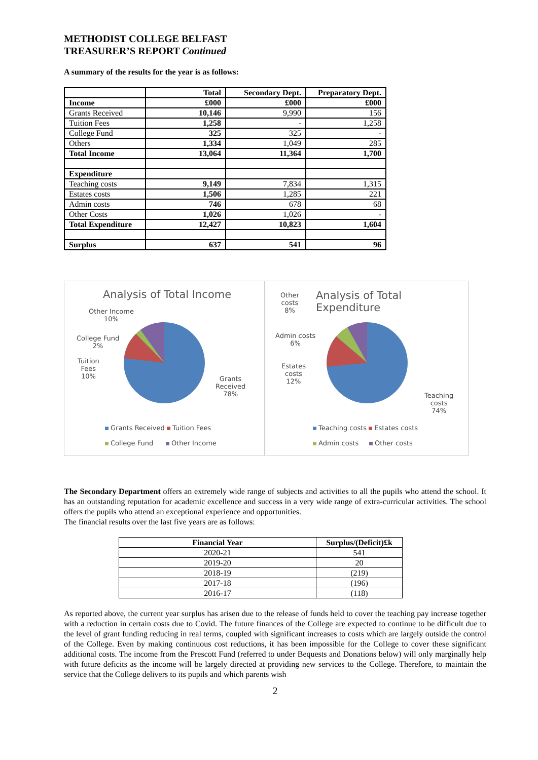METHODIST COLLEGE BELFAST
TREASURER’S REPORT Continued
A summary of the results for the year is as follows:
| | Total | Secondary Dept. | Preparatory Dept. |
| Income | £000 | £000 | £000 |
| Grants Received | 10,146 | 9,990 | 156 |
| Tuition Fees | 1,258 | - | 1,258 |
| College Fund | 325 | 325 | - |
| Others | 1,334 | 1,049 | 285 |
| Total Income | 13,064 | 11,364 | 1,700 |
| Expenditure | | | |
| Teaching costs | 9,149 | 7,834 | 1,315 |
| Estates costs | 1,506 | 1,285 | 221 |
| Admin costs | 746 | 678 | 68 |
| Other Costs | 1,026 | 1,026 | - |
| Total Expenditure | 12,427 | 10,823 | 1,604 |
| Surplus | 637 | 541 | 96 |
Analysis of Total Income
Other Income
10%
College Fund
2%
Tuition
Fees
10%
Grants
Received
78%
Grants Received Tuition Fees
College Fund Other Income
Other
costs
8%
Analysis of Total Expenditure
Admin costs
6%
Estates
costs
12%
Teaching
costs
74%
Teaching costs Estates costs
Admin costs Other costs
The Secondary Department offers an extremely wide range of subjects and activities to all the pupils who attend the school. It has an outstanding reputation for academic excellence and success in a very wide range of extra-curricular activities. The school offers the pupils who attend an exceptional experience and opportunities.
The financial results over the last five years are as follows:
| Financial Year | Surplus/(Deficit)£k |
| --- | --- |
| 2020-21 | 541 |
| 2019-20 | 20 |
| 2018-19 | (219) |
| 2017-18 | (196) |
| 2016-17 | (118) |
As reported above, the current year surplus has arisen due to the release of funds held to cover the teaching pay increase together with a reduction in certain costs due to Covid. The future finances of the College are expected to continue to be difficult due to the level of grant funding reducing in real terms, coupled with significant increases to costs which are largely outside the control of the College. Even by making continuous cost reductions, it has been impossible for the College to cover these significant additional costs. The income from the Prescott Fund (referred to under Bequests and Donations below) will only marginally help with future deficits as the income will be largely directed at providing new services to the College. Therefore, to maintain the service that the College delivers to its pupils and which parents wish
2